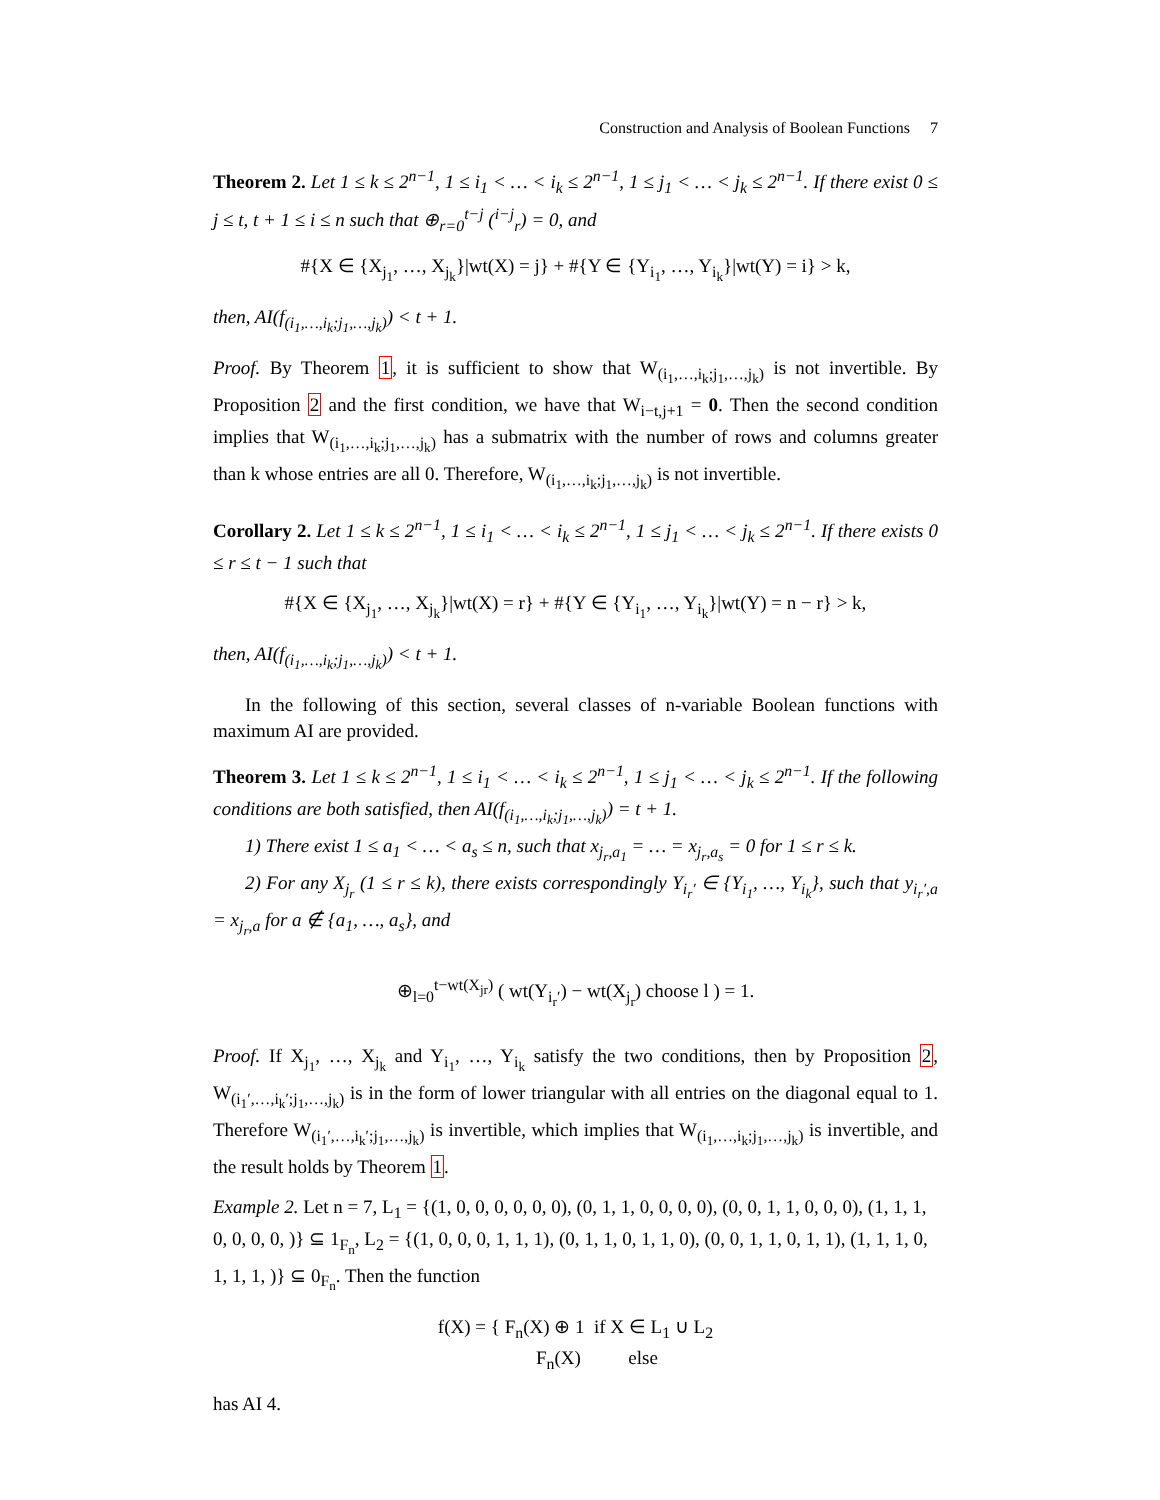Construction and Analysis of Boolean Functions 7
Theorem 2. Let 1 ≤ k ≤ 2<sup>n−1</sup>, 1 ≤ i<sub>1</sub> < … < i<sub>k</sub> ≤ 2<sup>n−1</sup>, 1 ≤ j<sub>1</sub> < … < j<sub>k</sub> ≤ 2<sup>n−1</sup>. If there exist 0 ≤ j ≤ t, t + 1 ≤ i ≤ n such that ⊕<sub>r=0</sub><sup>t−j</sup> (<sup>i−j</sup><sub>r</sub>) = 0, and
#{X ∈ {X<sub>j<sub>1</sub></sub>, …, X<sub>j<sub>k</sub></sub>}|wt(X) = j} + #{Y ∈ {Y<sub>i<sub>1</sub></sub>, …, Y<sub>i<sub>k</sub></sub>}|wt(Y) = i} > k,
then, AI(f<sub>(i<sub>1</sub>,…,i<sub>k</sub>;j<sub>1</sub>,…,j<sub>k</sub>)</sub>) < t + 1.
Proof. By Theorem 1, it is sufficient to show that W<sub>(i<sub>1</sub>,…,i<sub>k</sub>;j<sub>1</sub>,…,j<sub>k</sub>)</sub> is not invertible. By Proposition 2 and the first condition, we have that W<sub>i−t,j+1</sub> = 0. Then the second condition implies that W<sub>(i<sub>1</sub>,…,i<sub>k</sub>;j<sub>1</sub>,…,j<sub>k</sub>)</sub> has a submatrix with the number of rows and columns greater than k whose entries are all 0. Therefore, W<sub>(i<sub>1</sub>,…,i<sub>k</sub>;j<sub>1</sub>,…,j<sub>k</sub>)</sub> is not invertible.
Corollary 2. Let 1 ≤ k ≤ 2<sup>n−1</sup>, 1 ≤ i<sub>1</sub> < … < i<sub>k</sub> ≤ 2<sup>n−1</sup>, 1 ≤ j<sub>1</sub> < … < j<sub>k</sub> ≤ 2<sup>n−1</sup>. If there exists 0 ≤ r ≤ t − 1 such that
#{X ∈ {X<sub>j<sub>1</sub></sub>, …, X<sub>j<sub>k</sub></sub>}|wt(X) = r} + #{Y ∈ {Y<sub>i<sub>1</sub></sub>, …, Y<sub>i<sub>k</sub></sub>}|wt(Y) = n − r} > k,
then, AI(f<sub>(i<sub>1</sub>,…,i<sub>k</sub>;j<sub>1</sub>,…,j<sub>k</sub>)</sub>) < t + 1.
In the following of this section, several classes of n-variable Boolean functions with maximum AI are provided.
Theorem 3. Let 1 ≤ k ≤ 2<sup>n−1</sup>, 1 ≤ i<sub>1</sub> < … < i<sub>k</sub> ≤ 2<sup>n−1</sup>, 1 ≤ j<sub>1</sub> < … < j<sub>k</sub> ≤ 2<sup>n−1</sup>. If the following conditions are both satisfied, then AI(f<sub>(i<sub>1</sub>,…,i<sub>k</sub>;j<sub>1</sub>,…,j<sub>k</sub>)</sub>) = t + 1.
1) There exist 1 ≤ a<sub>1</sub> < … < a<sub>s</sub> ≤ n, such that x<sub>j<sub>r</sub>,a<sub>1</sub></sub> = … = x<sub>j<sub>r</sub>,a<sub>s</sub></sub> = 0 for 1 ≤ r ≤ k.
2) For any X<sub>j<sub>r</sub></sub> (1 ≤ r ≤ k), there exists correspondingly Y<sub>i<sub>r</sub>′</sub> ∈ {Y<sub>i<sub>1</sub></sub>, …, Y<sub>i<sub>k</sub></sub>}, such that y<sub>i<sub>r</sub>′,a</sub> = x<sub>j<sub>r</sub>,a</sub> for a ∉ {a<sub>1</sub>, …, a<sub>s</sub>}, and
⊕<sub>l=0</sub><sup>t−wt(X<sub>jr</sub>)</sup> ( wt(Y<sub>i<sub>r</sub>′</sub>) − wt(X<sub>j<sub>r</sub></sub>) choose l ) = 1.
Proof. If X<sub>j<sub>1</sub></sub>, …, X<sub>j<sub>k</sub></sub> and Y<sub>i<sub>1</sub></sub>, …, Y<sub>i<sub>k</sub></sub> satisfy the two conditions, then by Proposition 2, W<sub>(i<sub>1</sub>′,…,i<sub>k</sub>′;j<sub>1</sub>,…,j<sub>k</sub>)</sub> is in the form of lower triangular with all entries on the diagonal equal to 1. Therefore W<sub>(i<sub>1</sub>′,…,i<sub>k</sub>′;j<sub>1</sub>,…,j<sub>k</sub>)</sub> is invertible, which implies that W<sub>(i<sub>1</sub>,…,i<sub>k</sub>;j<sub>1</sub>,…,j<sub>k</sub>)</sub> is invertible, and the result holds by Theorem 1.
Example 2. Let n = 7, L<sub>1</sub> = {(1, 0, 0, 0, 0, 0, 0), (0, 1, 1, 0, 0, 0, 0), (0, 0, 1, 1, 0, 0, 0), (1, 1, 1, 0, 0, 0, 0, )} ⊆ 1<sub>F<sub>n</sub></sub>, L<sub>2</sub> = {(1, 0, 0, 0, 1, 1, 1), (0, 1, 1, 0, 1, 1, 0), (0, 0, 1, 1, 0, 1, 1), (1, 1, 1, 0, 1, 1, 1, )} ⊆ 0<sub>F<sub>n</sub></sub>. Then the function
f(X) = { F<sub>n</sub>(X) ⊕ 1 if X ∈ L<sub>1</sub> ∪ L<sub>2</sub>
F<sub>n</sub>(X) else
has AI 4.